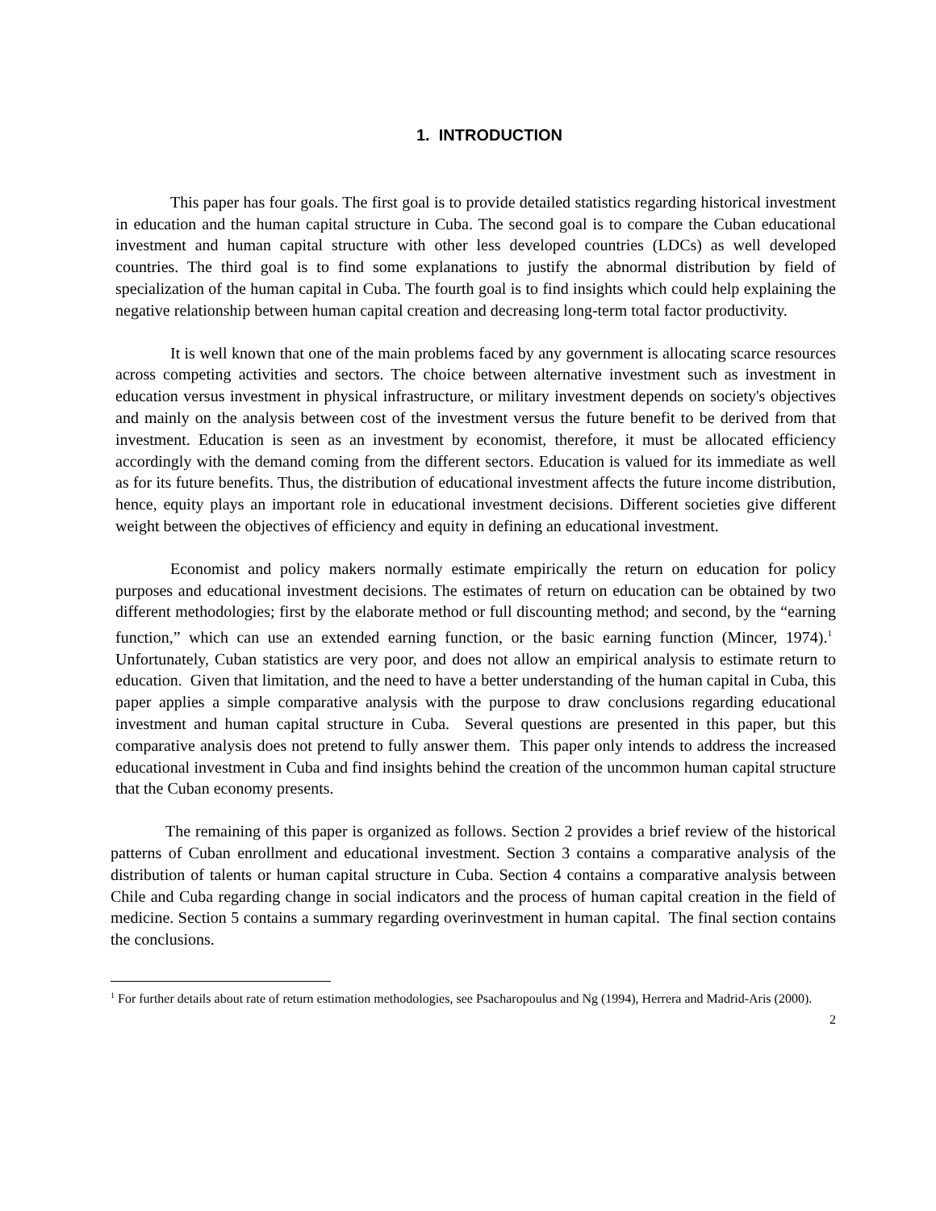1. INTRODUCTION
This paper has four goals. The first goal is to provide detailed statistics regarding historical investment in education and the human capital structure in Cuba. The second goal is to compare the Cuban educational investment and human capital structure with other less developed countries (LDCs) as well developed countries. The third goal is to find some explanations to justify the abnormal distribution by field of specialization of the human capital in Cuba. The fourth goal is to find insights which could help explaining the negative relationship between human capital creation and decreasing long-term total factor productivity.
It is well known that one of the main problems faced by any government is allocating scarce resources across competing activities and sectors. The choice between alternative investment such as investment in education versus investment in physical infrastructure, or military investment depends on society's objectives and mainly on the analysis between cost of the investment versus the future benefit to be derived from that investment. Education is seen as an investment by economist, therefore, it must be allocated efficiency accordingly with the demand coming from the different sectors. Education is valued for its immediate as well as for its future benefits. Thus, the distribution of educational investment affects the future income distribution, hence, equity plays an important role in educational investment decisions. Different societies give different weight between the objectives of efficiency and equity in defining an educational investment.
Economist and policy makers normally estimate empirically the return on education for policy purposes and educational investment decisions. The estimates of return on education can be obtained by two different methodologies; first by the elaborate method or full discounting method; and second, by the “earning function,” which can use an extended earning function, or the basic earning function (Mincer, 1974).<sup>1</sup> Unfortunately, Cuban statistics are very poor, and does not allow an empirical analysis to estimate return to education. Given that limitation, and the need to have a better understanding of the human capital in Cuba, this paper applies a simple comparative analysis with the purpose to draw conclusions regarding educational investment and human capital structure in Cuba. Several questions are presented in this paper, but this comparative analysis does not pretend to fully answer them. This paper only intends to address the increased educational investment in Cuba and find insights behind the creation of the uncommon human capital structure that the Cuban economy presents.
The remaining of this paper is organized as follows. Section 2 provides a brief review of the historical patterns of Cuban enrollment and educational investment. Section 3 contains a comparative analysis of the distribution of talents or human capital structure in Cuba. Section 4 contains a comparative analysis between Chile and Cuba regarding change in social indicators and the process of human capital creation in the field of medicine. Section 5 contains a summary regarding overinvestment in human capital. The final section contains the conclusions.
<sup>1</sup> For further details about rate of return estimation methodologies, see Psacharopoulus and Ng (1994), Herrera and Madrid-Aris (2000).
2